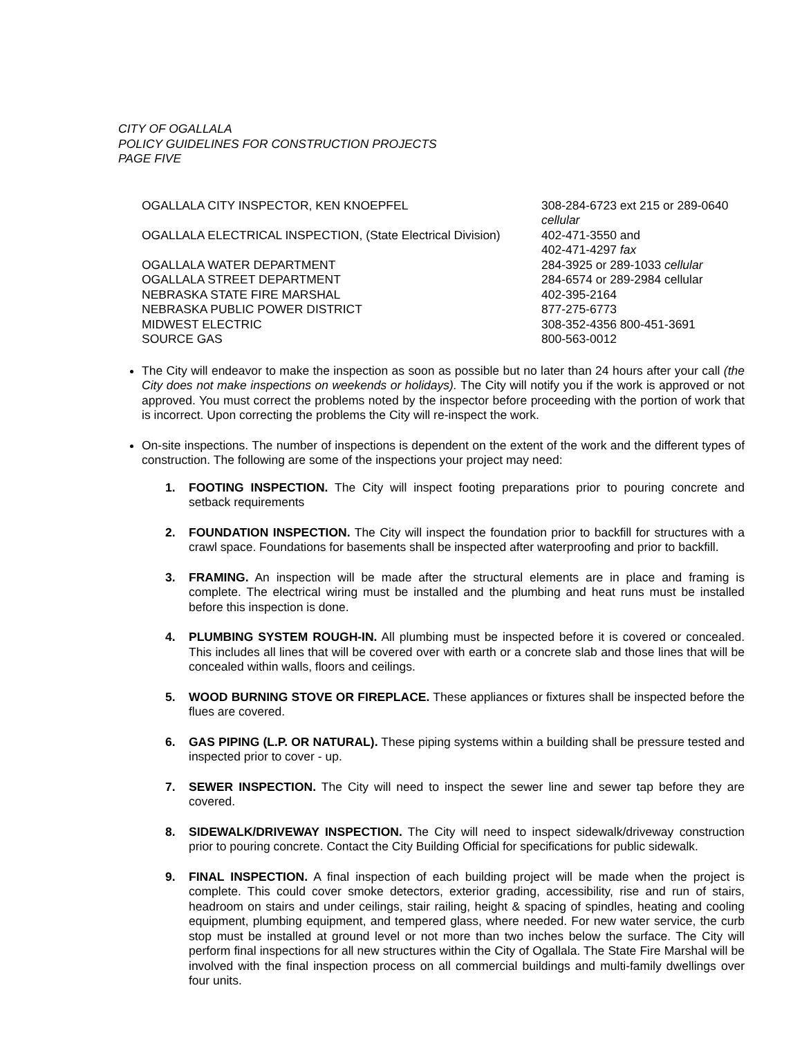CITY OF OGALLALA
POLICY GUIDELINES FOR CONSTRUCTION PROJECTS
PAGE FIVE
| OGALLALA CITY INSPECTOR, KEN KNOEPFEL | 308-284-6723 ext 215 or 289-0640 cellular |
| OGALLALA ELECTRICAL INSPECTION, (State Electrical Division) | 402-471-3550 and 402-471-4297 fax |
| OGALLALA WATER DEPARTMENT | 284-3925 or 289-1033 cellular |
| OGALLALA STREET DEPARTMENT | 284-6574 or 289-2984 cellular |
| NEBRASKA STATE FIRE MARSHAL | 402-395-2164 |
| NEBRASKA PUBLIC POWER DISTRICT | 877-275-6773 |
| MIDWEST ELECTRIC | 308-352-4356 800-451-3691 |
| SOURCE GAS | 800-563-0012 |
The City will endeavor to make the inspection as soon as possible but no later than 24 hours after your call (the City does not make inspections on weekends or holidays). The City will notify you if the work is approved or not approved. You must correct the problems noted by the inspector before proceeding with the portion of work that is incorrect. Upon correcting the problems the City will re-inspect the work.
On-site inspections. The number of inspections is dependent on the extent of the work and the different types of construction. The following are some of the inspections your project may need:
1. FOOTING INSPECTION. The City will inspect footing preparations prior to pouring concrete and setback requirements
2. FOUNDATION INSPECTION. The City will inspect the foundation prior to backfill for structures with a crawl space. Foundations for basements shall be inspected after waterproofing and prior to backfill.
3. FRAMING. An inspection will be made after the structural elements are in place and framing is complete. The electrical wiring must be installed and the plumbing and heat runs must be installed before this inspection is done.
4. PLUMBING SYSTEM ROUGH-IN. All plumbing must be inspected before it is covered or concealed. This includes all lines that will be covered over with earth or a concrete slab and those lines that will be concealed within walls, floors and ceilings.
5. WOOD BURNING STOVE OR FIREPLACE. These appliances or fixtures shall be inspected before the flues are covered.
6. GAS PIPING (L.P. OR NATURAL). These piping systems within a building shall be pressure tested and inspected prior to cover - up.
7. SEWER INSPECTION. The City will need to inspect the sewer line and sewer tap before they are covered.
8. SIDEWALK/DRIVEWAY INSPECTION. The City will need to inspect sidewalk/driveway construction prior to pouring concrete. Contact the City Building Official for specifications for public sidewalk.
9. FINAL INSPECTION. A final inspection of each building project will be made when the project is complete. This could cover smoke detectors, exterior grading, accessibility, rise and run of stairs, headroom on stairs and under ceilings, stair railing, height & spacing of spindles, heating and cooling equipment, plumbing equipment, and tempered glass, where needed. For new water service, the curb stop must be installed at ground level or not more than two inches below the surface. The City will perform final inspections for all new structures within the City of Ogallala. The State Fire Marshal will be involved with the final inspection process on all commercial buildings and multi-family dwellings over four units.